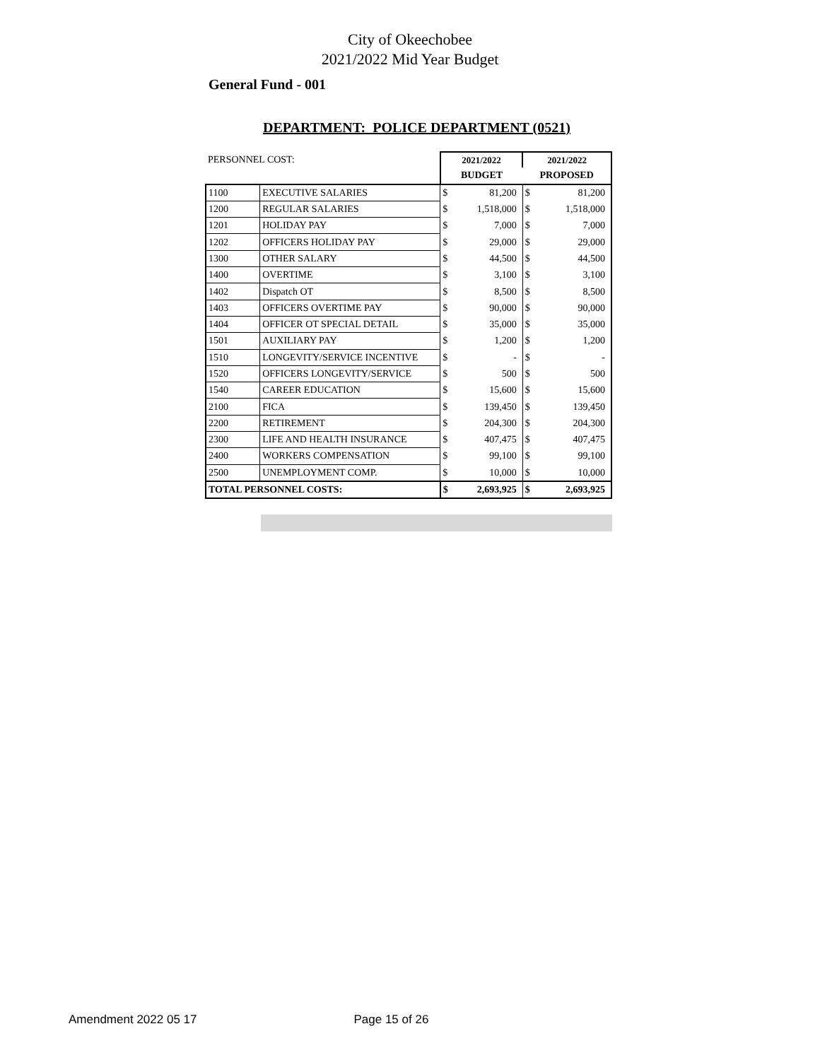City of Okeechobee
2021/2022 Mid Year Budget
General Fund - 001
DEPARTMENT: POLICE DEPARTMENT (0521)
| PERSONNEL COST: | | 2021/2022 | | 2021/2022 | |
| | | BUDGET | | PROPOSED | |
| 1100 | EXECUTIVE SALARIES | $ | 81,200 | $ | 81,200 |
| 1200 | REGULAR SALARIES | $ | 1,518,000 | $ | 1,518,000 |
| 1201 | HOLIDAY PAY | $ | 7,000 | $ | 7,000 |
| 1202 | OFFICERS HOLIDAY PAY | $ | 29,000 | $ | 29,000 |
| 1300 | OTHER SALARY | $ | 44,500 | $ | 44,500 |
| 1400 | OVERTIME | $ | 3,100 | $ | 3,100 |
| 1402 | Dispatch OT | $ | 8,500 | $ | 8,500 |
| 1403 | OFFICERS OVERTIME PAY | $ | 90,000 | $ | 90,000 |
| 1404 | OFFICER OT SPECIAL DETAIL | $ | 35,000 | $ | 35,000 |
| 1501 | AUXILIARY PAY | $ | 1,200 | $ | 1,200 |
| 1510 | LONGEVITY/SERVICE INCENTIVE | $ | - | $ | - |
| 1520 | OFFICERS LONGEVITY/SERVICE | $ | 500 | $ | 500 |
| 1540 | CAREER EDUCATION | $ | 15,600 | $ | 15,600 |
| 2100 | FICA | $ | 139,450 | $ | 139,450 |
| 2200 | RETIREMENT | $ | 204,300 | $ | 204,300 |
| 2300 | LIFE AND HEALTH INSURANCE | $ | 407,475 | $ | 407,475 |
| 2400 | WORKERS COMPENSATION | $ | 99,100 | $ | 99,100 |
| 2500 | UNEMPLOYMENT COMP. | $ | 10,000 | $ | 10,000 |
| TOTAL PERSONNEL COSTS: | | $ | 2,693,925 | $ | 2,693,925 |
Amendment 2022 05 17 Page 15 of 26